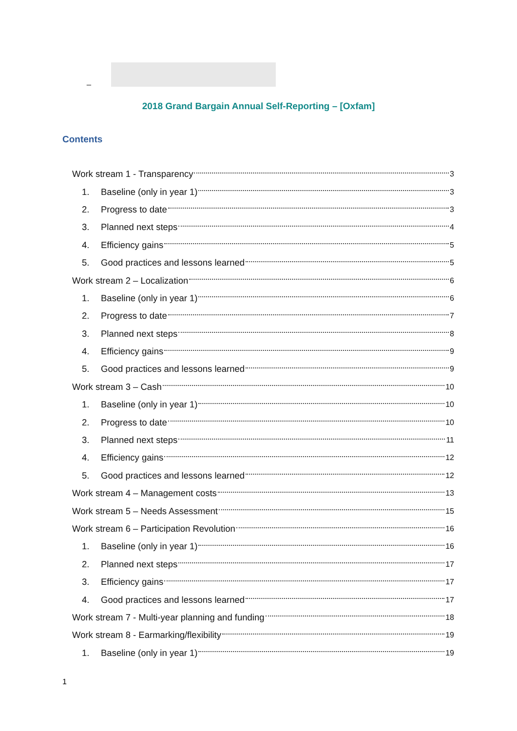_
2018 Grand Bargain Annual Self-Reporting – [Oxfam]
Contents
Work stream 1 - Transparency 3
1. Baseline (only in year 1) 3
2. Progress to date 3
3. Planned next steps 4
4. Efficiency gains 5
5. Good practices and lessons learned 5
Work stream 2 – Localization 6
1. Baseline (only in year 1) 6
2. Progress to date 7
3. Planned next steps 8
4. Efficiency gains 9
5. Good practices and lessons learned 9
Work stream 3 – Cash 10
1. Baseline (only in year 1) 10
2. Progress to date 10
3. Planned next steps 11
4. Efficiency gains 12
5. Good practices and lessons learned 12
Work stream 4 – Management costs 13
Work stream 5 – Needs Assessment 15
Work stream 6 – Participation Revolution 16
1. Baseline (only in year 1) 16
2. Planned next steps 17
3. Efficiency gains 17
4. Good practices and lessons learned 17
Work stream 7 - Multi-year planning and funding 18
Work stream 8 - Earmarking/flexibility 19
1. Baseline (only in year 1) 19
1